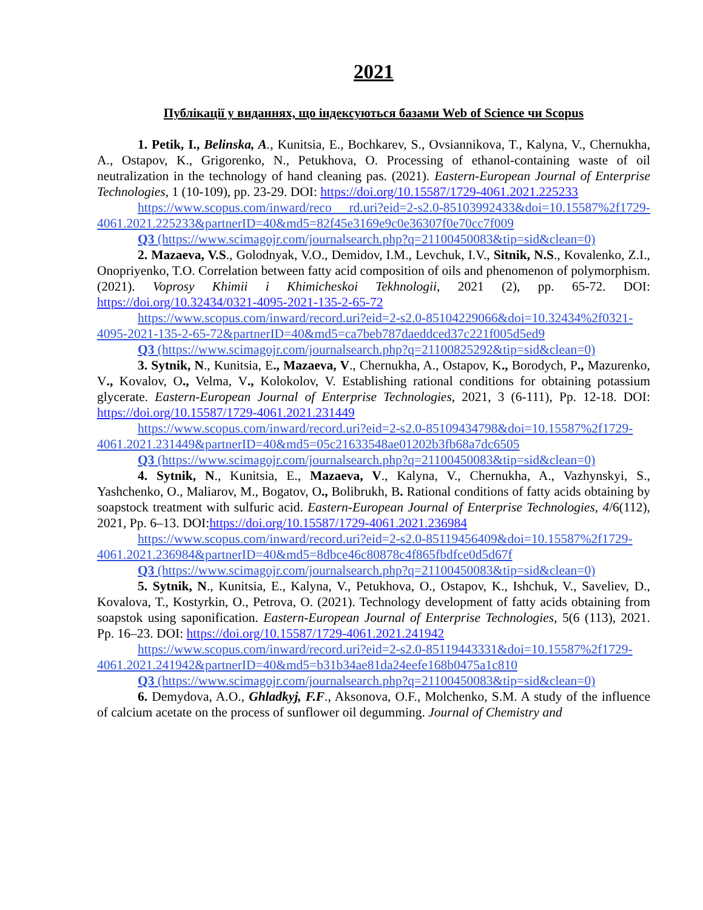2021
Публікації у виданнях, що індексуються базами Web of Science чи Scopus
1. Petik, I., Belinska, A., Kunitsia, E., Bochkarev, S., Ovsiannikova, T., Kalyna, V., Chernukha, A., Ostapov, K., Grigorenko, N., Petukhova, O. Processing of ethanol-containing waste of oil neutralization in the technology of hand cleaning pas. (2021). Eastern-European Journal of Enterprise Technologies, 1 (10-109), pp. 23-29. DOI: https://doi.org/10.15587/1729-4061.2021.225233
https://www.scopus.com/inward/reco rd.uri?eid=2-s2.0-85103992433&doi=10.15587%2f1729-4061.2021.225233&partnerID=40&md5=82f45e3169e9c0e36307f0e70cc7f009
Q3 (https://www.scimagojr.com/journalsearch.php?q=21100450083&tip=sid&clean=0)
2. Mazaeva, V.S., Golodnyak, V.O., Demidov, I.M., Levchuk, I.V., Sitnik, N.S., Kovalenko, Z.I., Onopriyenko, T.O. Correlation between fatty acid composition of oils and phenomenon of polymorphism. (2021). Voprosy Khimii i Khimicheskoi Tekhnologii, 2021 (2), pp. 65-72. DOI: https://doi.org/10.32434/0321-4095-2021-135-2-65-72
https://www.scopus.com/inward/record.uri?eid=2-s2.0-85104229066&doi=10.32434%2f0321-4095-2021-135-2-65-72&partnerID=40&md5=ca7beb787daeddced37c221f005d5ed9
Q3 (https://www.scimagojr.com/journalsearch.php?q=21100825292&tip=sid&clean=0)
3. Sytnik, N., Kunitsia, E., Mazaeva, V., Chernukha, A., Ostapov, K., Borodych, P., Mazurenko, V., Kovalov, O., Velma, V., Kolokolov, V. Establishing rational conditions for obtaining potassium glycerate. Eastern-European Journal of Enterprise Technologies, 2021, 3 (6-111), Pp. 12-18. DOI: https://doi.org/10.15587/1729-4061.2021.231449
https://www.scopus.com/inward/record.uri?eid=2-s2.0-85109434798&doi=10.15587%2f1729-4061.2021.231449&partnerID=40&md5=05c21633548ae01202b3fb68a7dc6505
Q3 (https://www.scimagojr.com/journalsearch.php?q=21100450083&tip=sid&clean=0)
4. Sytnik, N., Kunitsia, E., Mazaeva, V., Kalyna, V., Chernukha, A., Vazhynskyi, S., Yashchenko, O., Maliarov, M., Bogatov, O., Bolibrukh, B. Rational conditions of fatty acids obtaining by soapstock treatment with sulfuric acid. Eastern-European Journal of Enterprise Technologies, 4/6(112), 2021, Pp. 6–13. DOI:https://doi.org/10.15587/1729-4061.2021.236984
https://www.scopus.com/inward/record.uri?eid=2-s2.0-85119456409&doi=10.15587%2f1729-4061.2021.236984&partnerID=40&md5=8dbce46c80878c4f865fbdfce0d5d67f
Q3 (https://www.scimagojr.com/journalsearch.php?q=21100450083&tip=sid&clean=0)
5. Sytnik, N., Kunitsia, E., Kalyna, V., Petukhova, O., Ostapov, K., Ishchuk, V., Saveliev, D., Kovalova, T., Kostyrkin, O., Petrova, O. (2021). Technology development of fatty acids obtaining from soapstok using saponification. Eastern-European Journal of Enterprise Technologies, 5(6 (113), 2021. Pp. 16–23. DOI: https://doi.org/10.15587/1729-4061.2021.241942
https://www.scopus.com/inward/record.uri?eid=2-s2.0-85119443331&doi=10.15587%2f1729-4061.2021.241942&partnerID=40&md5=b31b34ae81da24eefe168b0475a1c810
Q3 (https://www.scimagojr.com/journalsearch.php?q=21100450083&tip=sid&clean=0)
6. Demydova, A.O., Ghladkyj, F.F., Aksonova, O.F., Molchenko, S.M. A study of the influence of calcium acetate on the process of sunflower oil degumming. Journal of Chemistry and